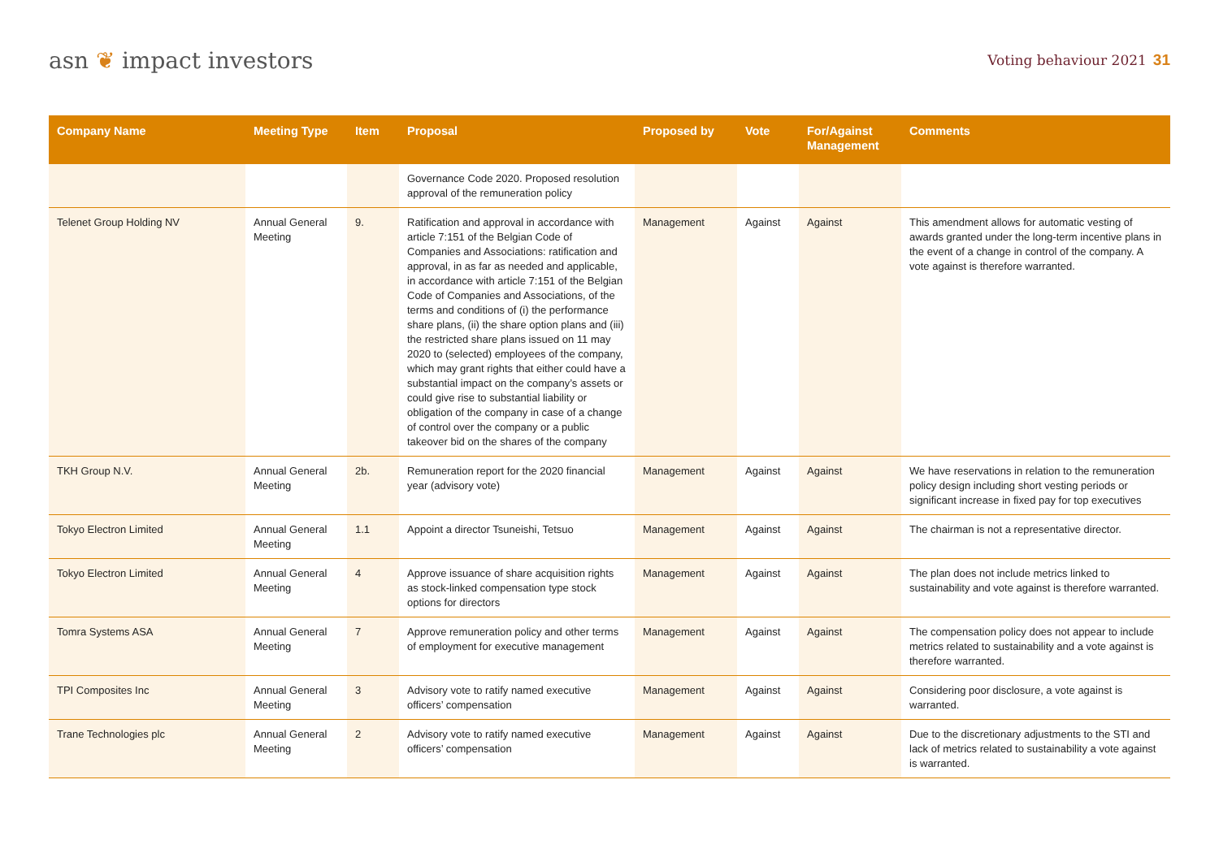asn ❦ impact investors
Voting behaviour 2021 31
| Company Name | Meeting Type | Item | Proposal | Proposed by | Vote | For/Against Management | Comments |
| --- | --- | --- | --- | --- | --- | --- | --- |
| | | | Governance Code 2020. Proposed resolution approval of the remuneration policy | | | | |
| Telenet Group Holding NV | Annual General Meeting | 9. | Ratification and approval in accordance with article 7:151 of the Belgian Code of Companies and Associations: ratification and approval, in as far as needed and applicable, in accordance with article 7:151 of the Belgian Code of Companies and Associations, of the terms and conditions of (i) the performance share plans, (ii) the share option plans and (iii) the restricted share plans issued on 11 may 2020 to (selected) employees of the company, which may grant rights that either could have a substantial impact on the company’s assets or could give rise to substantial liability or obligation of the company in case of a change of control over the company or a public takeover bid on the shares of the company | Management | Against | Against | This amendment allows for automatic vesting of awards granted under the long-term incentive plans in the event of a change in control of the company. A vote against is therefore warranted. |
| TKH Group N.V. | Annual General Meeting | 2b. | Remuneration report for the 2020 financial year (advisory vote) | Management | Against | Against | We have reservations in relation to the remuneration policy design including short vesting periods or significant increase in fixed pay for top executives |
| Tokyo Electron Limited | Annual General Meeting | 1.1 | Appoint a director Tsuneishi, Tetsuo | Management | Against | Against | The chairman is not a representative director. |
| Tokyo Electron Limited | Annual General Meeting | 4 | Approve issuance of share acquisition rights as stock-linked compensation type stock options for directors | Management | Against | Against | The plan does not include metrics linked to sustainability and vote against is therefore warranted. |
| Tomra Systems ASA | Annual General Meeting | 7 | Approve remuneration policy and other terms of employment for executive management | Management | Against | Against | The compensation policy does not appear to include metrics related to sustainability and a vote against is therefore warranted. |
| TPI Composites Inc | Annual General Meeting | 3 | Advisory vote to ratify named executive officers’ compensation | Management | Against | Against | Considering poor disclosure, a vote against is warranted. |
| Trane Technologies plc | Annual General Meeting | 2 | Advisory vote to ratify named executive officers’ compensation | Management | Against | Against | Due to the discretionary adjustments to the STI and lack of metrics related to sustainability a vote against is warranted. |